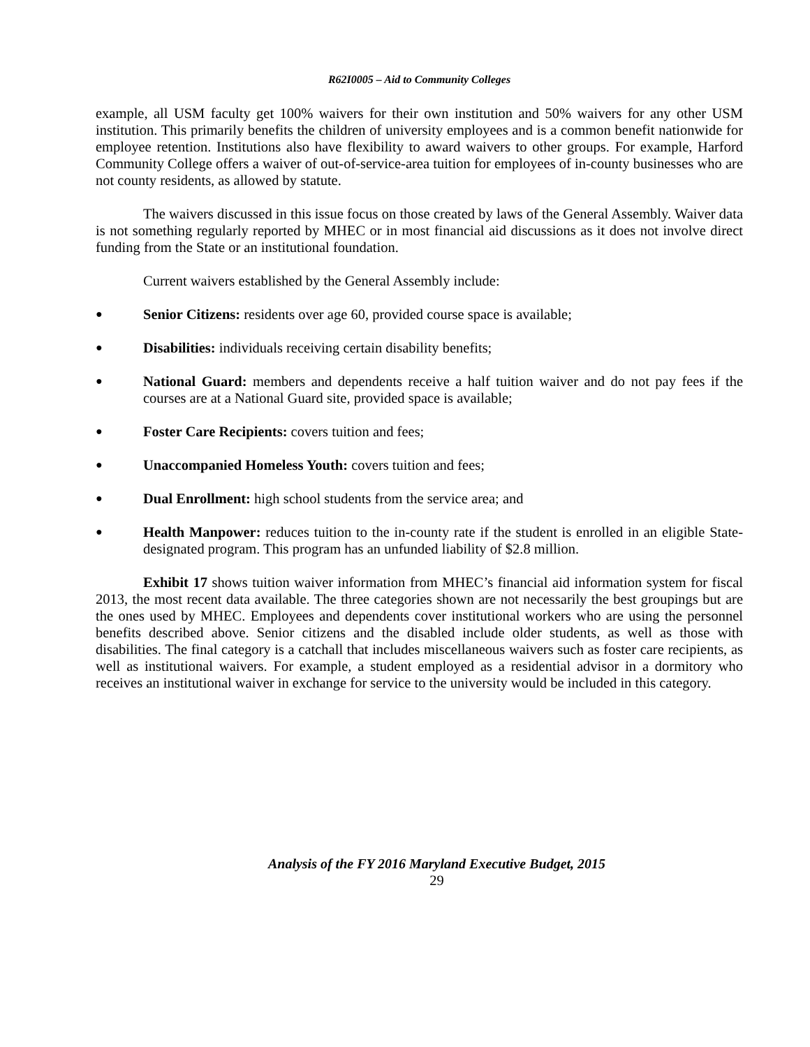R62I0005 – Aid to Community Colleges
example, all USM faculty get 100% waivers for their own institution and 50% waivers for any other USM institution. This primarily benefits the children of university employees and is a common benefit nationwide for employee retention. Institutions also have flexibility to award waivers to other groups. For example, Harford Community College offers a waiver of out-of-service-area tuition for employees of in-county businesses who are not county residents, as allowed by statute.
The waivers discussed in this issue focus on those created by laws of the General Assembly. Waiver data is not something regularly reported by MHEC or in most financial aid discussions as it does not involve direct funding from the State or an institutional foundation.
Current waivers established by the General Assembly include:
● Senior Citizens: residents over age 60, provided course space is available;
● Disabilities: individuals receiving certain disability benefits;
● National Guard: members and dependents receive a half tuition waiver and do not pay fees if the courses are at a National Guard site, provided space is available;
● Foster Care Recipients: covers tuition and fees;
● Unaccompanied Homeless Youth: covers tuition and fees;
● Dual Enrollment: high school students from the service area; and
● Health Manpower: reduces tuition to the in-county rate if the student is enrolled in an eligible State-designated program. This program has an unfunded liability of $2.8 million.
Exhibit 17 shows tuition waiver information from MHEC’s financial aid information system for fiscal 2013, the most recent data available. The three categories shown are not necessarily the best groupings but are the ones used by MHEC. Employees and dependents cover institutional workers who are using the personnel benefits described above. Senior citizens and the disabled include older students, as well as those with disabilities. The final category is a catchall that includes miscellaneous waivers such as foster care recipients, as well as institutional waivers. For example, a student employed as a residential advisor in a dormitory who receives an institutional waiver in exchange for service to the university would be included in this category.
Analysis of the FY 2016 Maryland Executive Budget, 2015
29